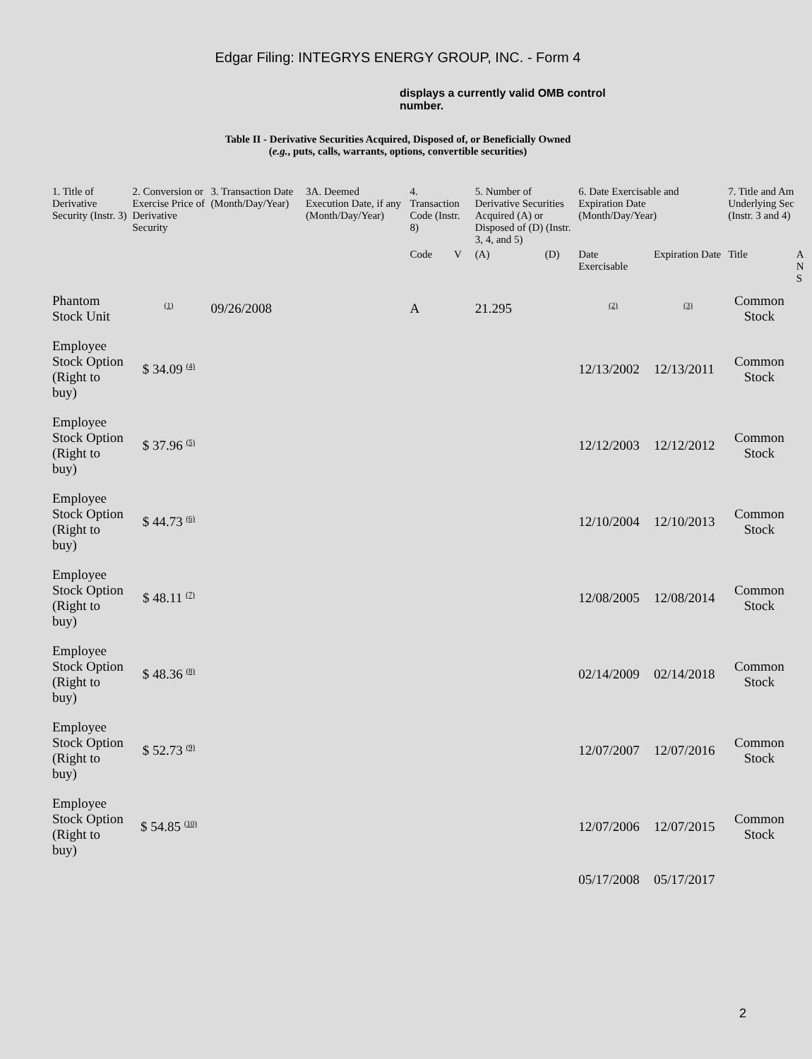Edgar Filing: INTEGRYS ENERGY GROUP, INC. - Form 4
displays a currently valid OMB control number.
Table II - Derivative Securities Acquired, Disposed of, or Beneficially Owned
(e.g., puts, calls, warrants, options, convertible securities)
| 1. Title of Derivative Security (Instr. 3) | 2. Conversion or Exercise Price of Derivative Security | 3. Transaction Date (Month/Day/Year) | 3A. Deemed Execution Date, if any (Month/Day/Year) | 4. Transaction Code (Instr. 8) | | 5. Number of Derivative Securities Acquired (A) or Disposed of (D) (Instr. 3, 4, and 5) | | 6. Date Exercisable and Expiration Date (Month/Day/Year) | | 7. Title and Am Underlying Sec (Instr. 3 and 4) | |
| --- | --- | --- | --- | --- | --- | --- | --- | --- | --- | --- | --- |
| | | | | Code | V | (A) | (D) | Date Exercisable | Expiration Date | Title | A N S |
| Phantom Stock Unit | <sup>(1)</sup> | 09/26/2008 | | A | | 21.295 | | <sup>(2)</sup> | <sup>(3)</sup> | Common Stock | |
| Employee Stock Option (Right to buy) | $ 34.09 <sup>(4)</sup> | | | | | | | 12/13/2002 | 12/13/2011 | Common Stock | |
| Employee Stock Option (Right to buy) | $ 37.96 <sup>(5)</sup> | | | | | | | 12/12/2003 | 12/12/2012 | Common Stock | |
| Employee Stock Option (Right to buy) | $ 44.73 <sup>(6)</sup> | | | | | | | 12/10/2004 | 12/10/2013 | Common Stock | |
| Employee Stock Option (Right to buy) | $ 48.11 <sup>(7)</sup> | | | | | | | 12/08/2005 | 12/08/2014 | Common Stock | |
| Employee Stock Option (Right to buy) | $ 48.36 <sup>(8)</sup> | | | | | | | 02/14/2009 | 02/14/2018 | Common Stock | |
| Employee Stock Option (Right to buy) | $ 52.73 <sup>(9)</sup> | | | | | | | 12/07/2007 | 12/07/2016 | Common Stock | |
| Employee Stock Option (Right to buy) | $ 54.85 <sup>(10)</sup> | | | | | | | 12/07/2006 | 12/07/2015 | Common Stock | |
| | | | | | | | | 05/17/2008 | 05/17/2017 | | |
2